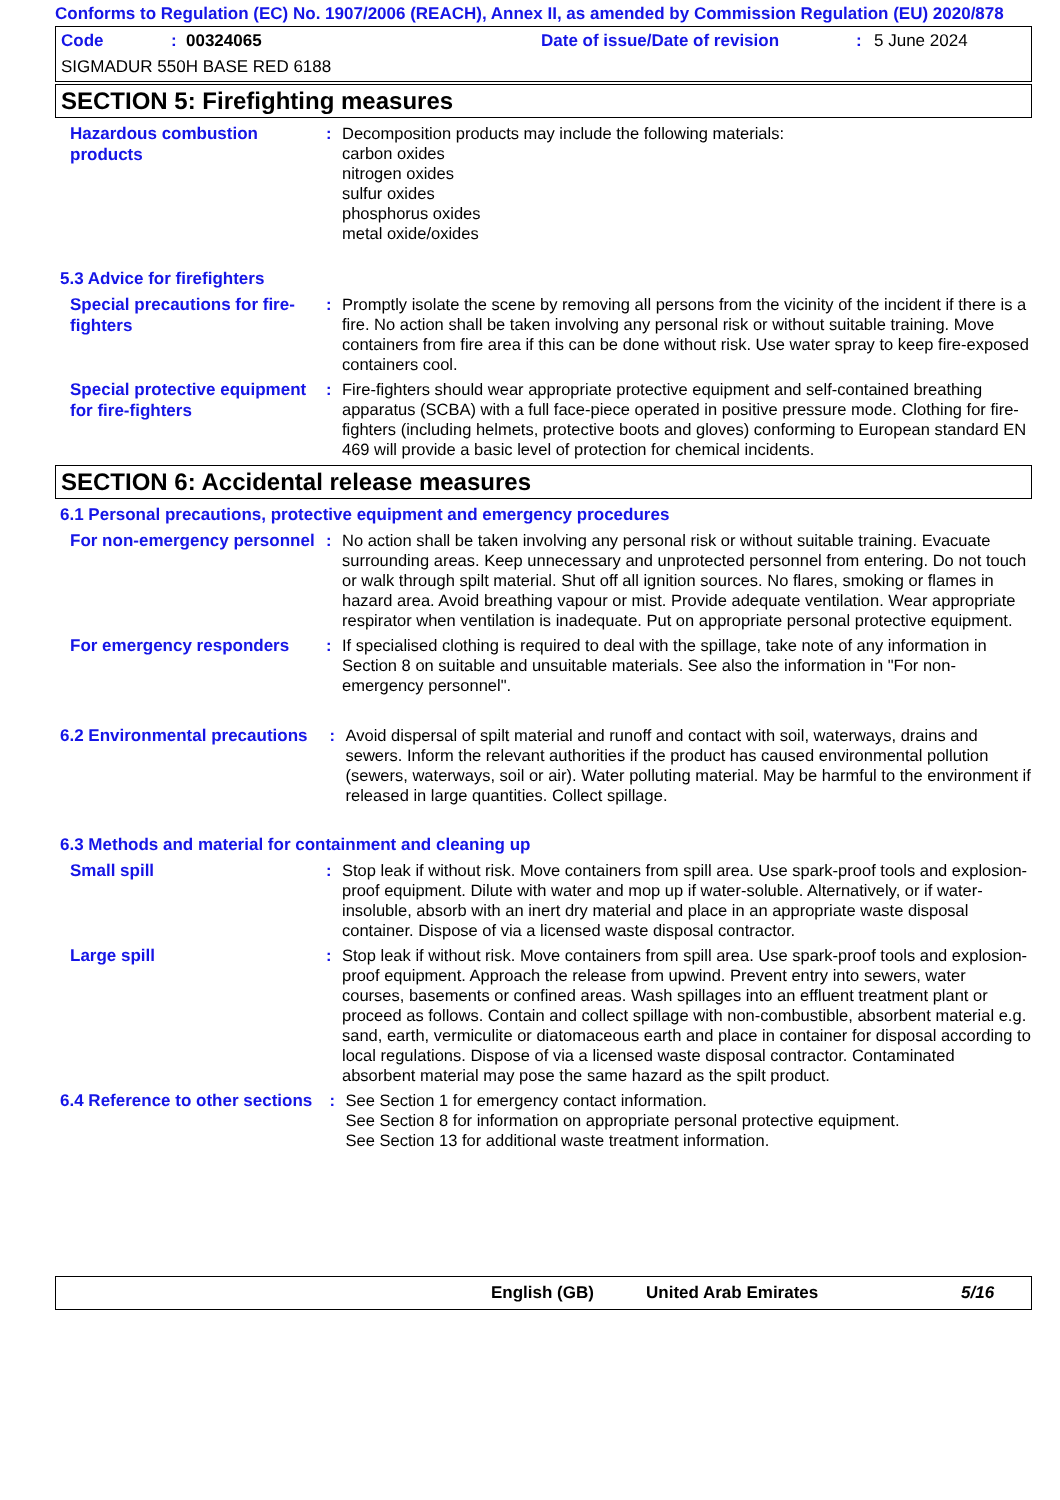Conforms to Regulation (EC) No. 1907/2006 (REACH), Annex II, as amended by Commission Regulation (EU) 2020/878
Code: 00324065 Date of issue/Date of revision: 5 June 2024
SIGMADUR 550H BASE RED 6188
SECTION 5: Firefighting measures
Hazardous combustion products
: Decomposition products may include the following materials:
carbon oxides
nitrogen oxides
sulfur oxides
phosphorus oxides
metal oxide/oxides
5.3 Advice for firefighters
Special precautions for fire-fighters
: Promptly isolate the scene by removing all persons from the vicinity of the incident if there is a fire. No action shall be taken involving any personal risk or without suitable training. Move containers from fire area if this can be done without risk. Use water spray to keep fire-exposed containers cool.
Special protective equipment for fire-fighters
: Fire-fighters should wear appropriate protective equipment and self-contained breathing apparatus (SCBA) with a full face-piece operated in positive pressure mode. Clothing for fire-fighters (including helmets, protective boots and gloves) conforming to European standard EN 469 will provide a basic level of protection for chemical incidents.
SECTION 6: Accidental release measures
6.1 Personal precautions, protective equipment and emergency procedures
For non-emergency personnel
: No action shall be taken involving any personal risk or without suitable training. Evacuate surrounding areas. Keep unnecessary and unprotected personnel from entering. Do not touch or walk through spilt material. Shut off all ignition sources. No flares, smoking or flames in hazard area. Avoid breathing vapour or mist. Provide adequate ventilation. Wear appropriate respirator when ventilation is inadequate. Put on appropriate personal protective equipment.
For emergency responders
: If specialised clothing is required to deal with the spillage, take note of any information in Section 8 on suitable and unsuitable materials. See also the information in "For non-emergency personnel".
6.2 Environmental precautions
: Avoid dispersal of spilt material and runoff and contact with soil, waterways, drains and sewers. Inform the relevant authorities if the product has caused environmental pollution (sewers, waterways, soil or air). Water polluting material. May be harmful to the environment if released in large quantities. Collect spillage.
6.3 Methods and material for containment and cleaning up
Small spill
: Stop leak if without risk. Move containers from spill area. Use spark-proof tools and explosion-proof equipment. Dilute with water and mop up if water-soluble. Alternatively, or if water-insoluble, absorb with an inert dry material and place in an appropriate waste disposal container. Dispose of via a licensed waste disposal contractor.
Large spill
: Stop leak if without risk. Move containers from spill area. Use spark-proof tools and explosion-proof equipment. Approach the release from upwind. Prevent entry into sewers, water courses, basements or confined areas. Wash spillages into an effluent treatment plant or proceed as follows. Contain and collect spillage with non-combustible, absorbent material e.g. sand, earth, vermiculite or diatomaceous earth and place in container for disposal according to local regulations. Dispose of via a licensed waste disposal contractor. Contaminated absorbent material may pose the same hazard as the spilt product.
6.4 Reference to other sections
: See Section 1 for emergency contact information.
See Section 8 for information on appropriate personal protective equipment.
See Section 13 for additional waste treatment information.
English (GB) United Arab Emirates 5/16